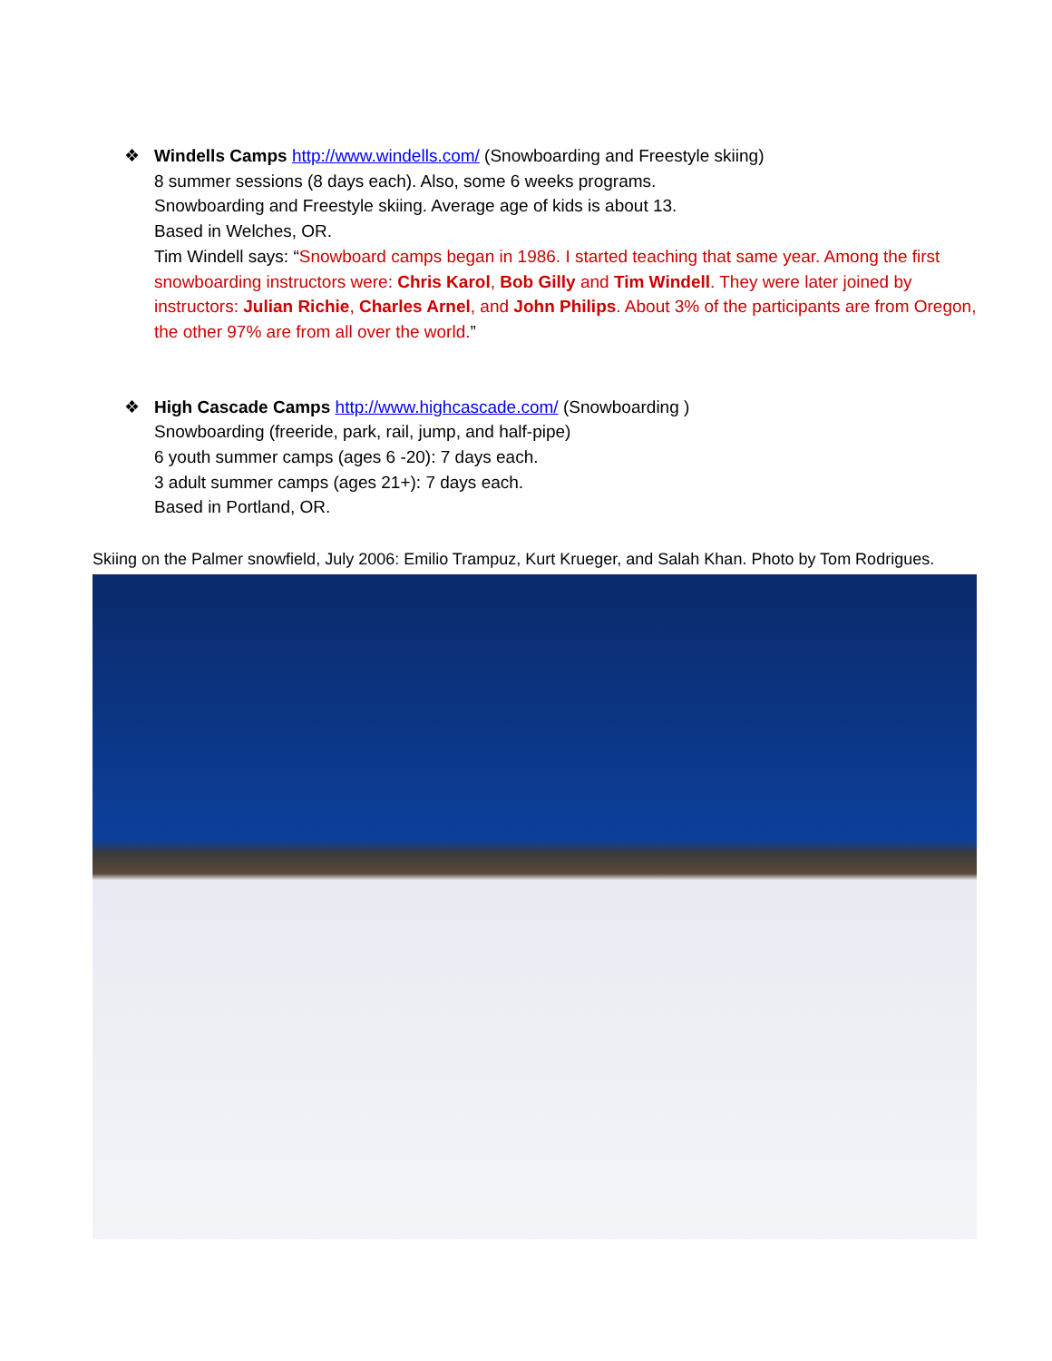❖ Windells Camps http://www.windells.com/ (Snowboarding and Freestyle skiing)
8 summer sessions (8 days each). Also, some 6 weeks programs.
Snowboarding and Freestyle skiing. Average age of kids is about 13.
Based in Welches, OR.
Tim Windell says: “Snowboard camps began in 1986. I started teaching that same year. Among the first snowboarding instructors were: Chris Karol, Bob Gilly and Tim Windell. They were later joined by instructors: Julian Richie, Charles Arnel, and John Philips. About 3% of the participants are from Oregon, the other 97% are from all over the world.”
❖ High Cascade Camps http://www.highcascade.com/ (Snowboarding )
Snowboarding (freeride, park, rail, jump, and half-pipe)
6 youth summer camps (ages 6 -20): 7 days each.
3 adult summer camps (ages 21+): 7 days each.
Based in Portland, OR.
Skiing on the Palmer snowfield, July 2006: Emilio Trampuz, Kurt Krueger, and Salah Khan. Photo by Tom Rodrigues.